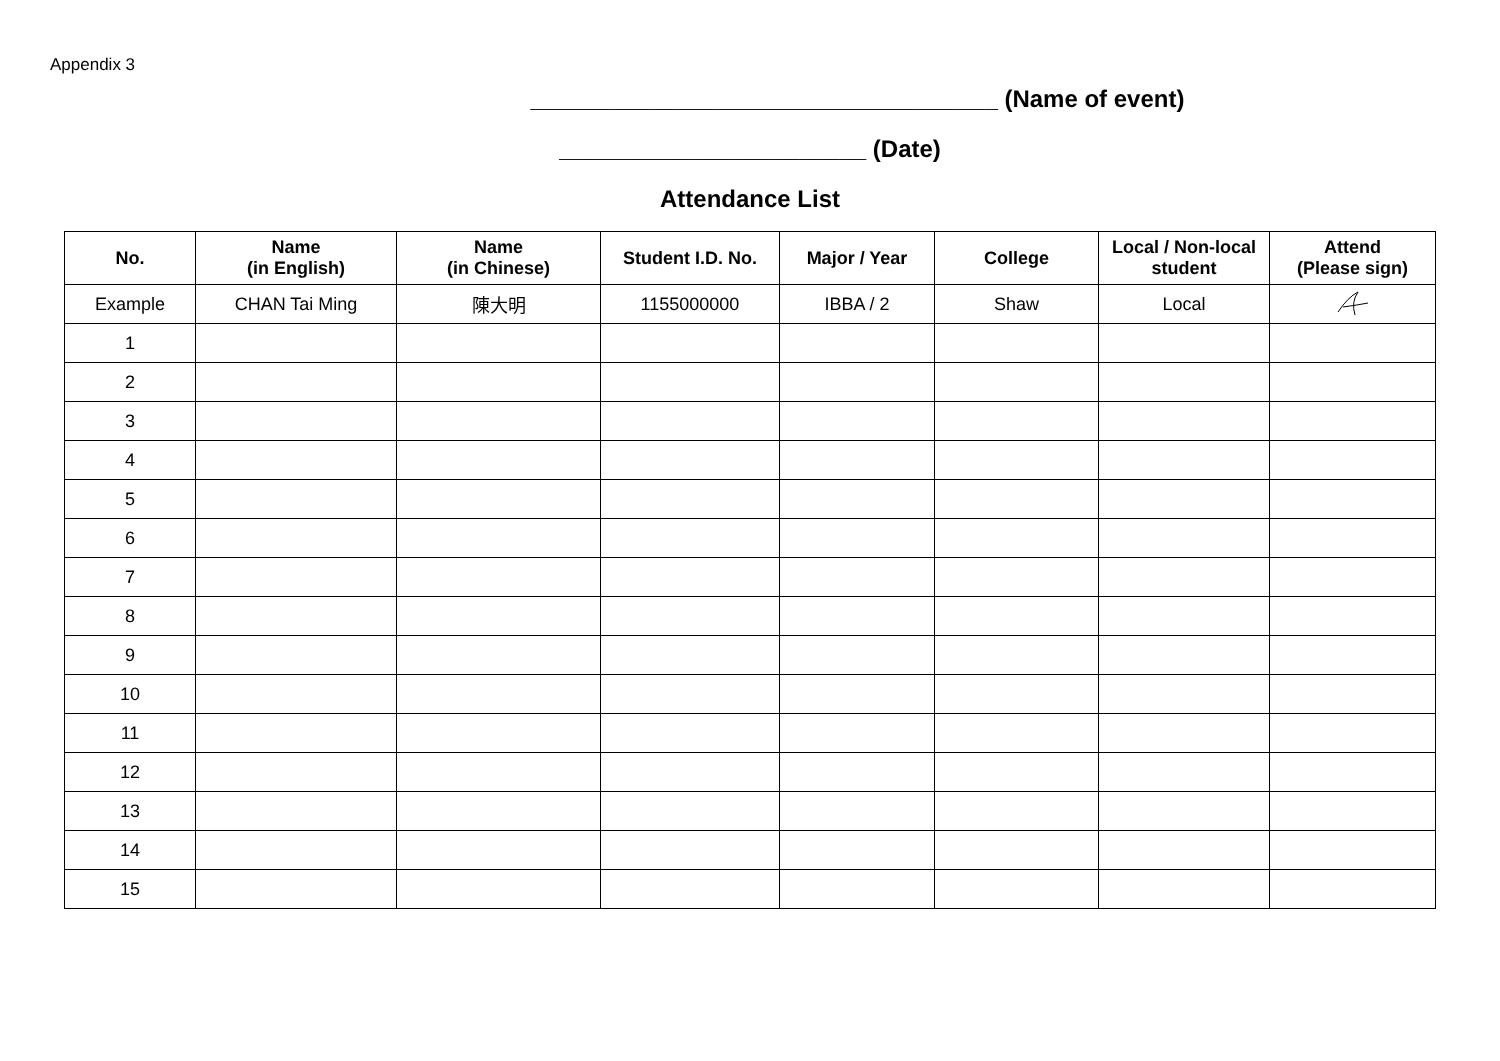Appendix 3
___________________________________ (Name of event)
_______________________ (Date)
Attendance List
| No. | Name (in English) | Name (in Chinese) | Student I.D. No. | Major / Year | College | Local / Non-local student | Attend (Please sign) |
| --- | --- | --- | --- | --- | --- | --- | --- |
| Example | CHAN Tai Ming | 陳大明 | 1155000000 | IBBA / 2 | Shaw | Local | |
| 1 | | | | | | | |
| 2 | | | | | | | |
| 3 | | | | | | | |
| 4 | | | | | | | |
| 5 | | | | | | | |
| 6 | | | | | | | |
| 7 | | | | | | | |
| 8 | | | | | | | |
| 9 | | | | | | | |
| 10 | | | | | | | |
| 11 | | | | | | | |
| 12 | | | | | | | |
| 13 | | | | | | | |
| 14 | | | | | | | |
| 15 | | | | | | | |